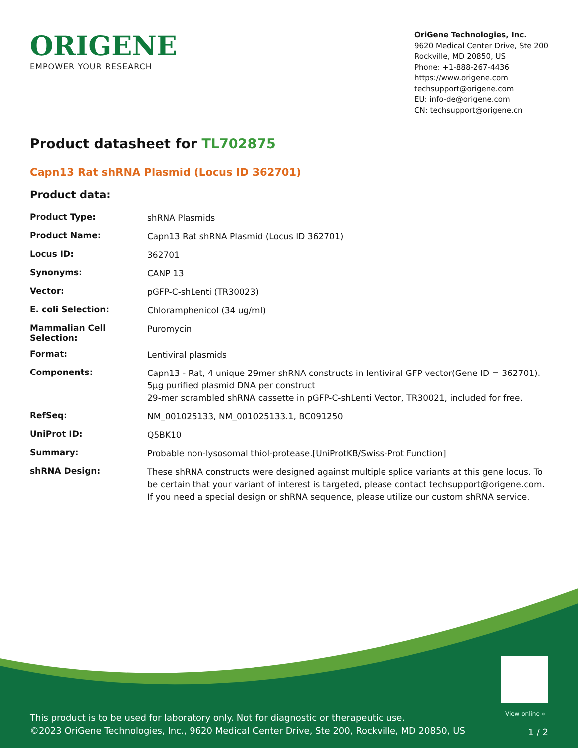ORIGENE
EMPOWER YOUR RESEARCH
OriGene Technologies, Inc.
9620 Medical Center Drive, Ste 200
Rockville, MD 20850, US
Phone: +1-888-267-4436
https://www.origene.com
techsupport@origene.com
EU: info-de@origene.com
CN: techsupport@origene.cn
Product datasheet for TL702875
Capn13 Rat shRNA Plasmid (Locus ID 362701)
Product data:
| Product Type: | shRNA Plasmids |
| Product Name: | Capn13 Rat shRNA Plasmid (Locus ID 362701) |
| Locus ID: | 362701 |
| Synonyms: | CANP 13 |
| Vector: | pGFP-C-shLenti (TR30023) |
| E. coli Selection: | Chloramphenicol (34 ug/ml) |
| Mammalian Cell Selection: | Puromycin |
| Format: | Lentiviral plasmids |
| Components: | Capn13 - Rat, 4 unique 29mer shRNA constructs in lentiviral GFP vector(Gene ID = 362701). 5µg purified plasmid DNA per construct 29-mer scrambled shRNA cassette in pGFP-C-shLenti Vector, TR30021, included for free. |
| RefSeq: | NM_001025133 , NM_001025133.1 , BC091250 |
| UniProt ID: | Q5BK10 |
| Summary: | Probable non-lysosomal thiol-protease.[UniProtKB/Swiss-Prot Function] |
| shRNA Design: | These shRNA constructs were designed against multiple splice variants at this gene locus. To be certain that your variant of interest is targeted, please contact techsupport@origene.com . If you need a special design or shRNA sequence, please utilize our custom shRNA service . |
View online »
This product is to be used for laboratory only. Not for diagnostic or therapeutic use.
©2023 OriGene Technologies, Inc., 9620 Medical Center Drive, Ste 200, Rockville, MD 20850, US
1 / 2